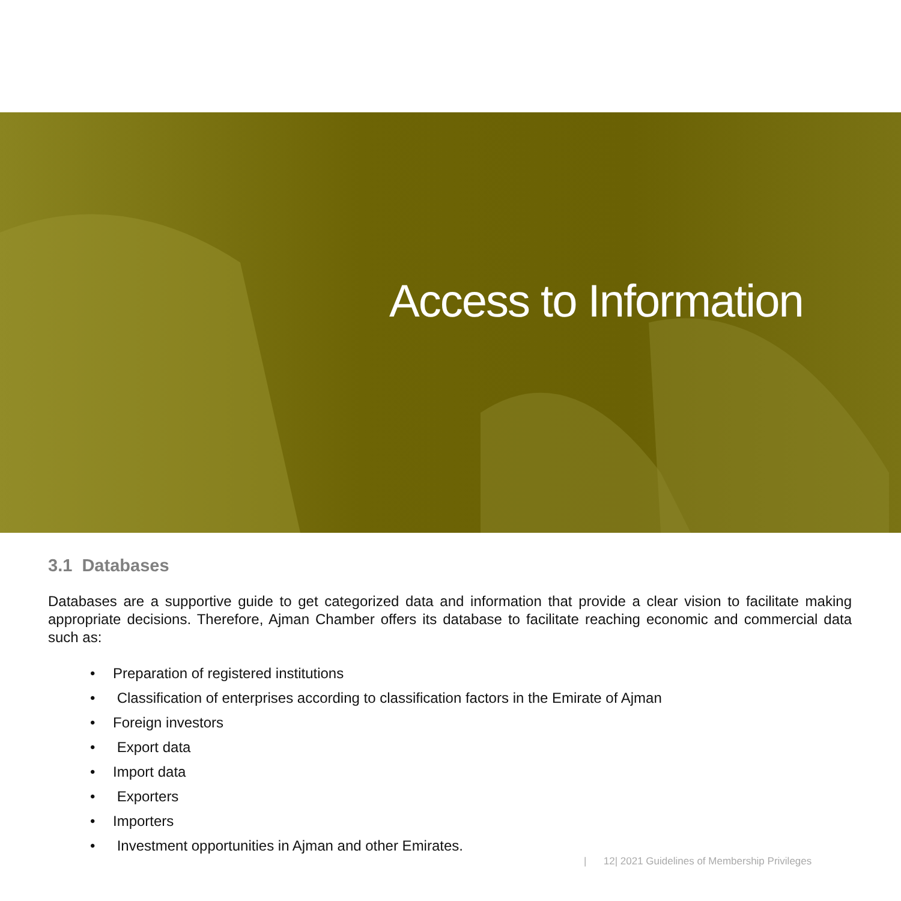Access to Information
3.1 Databases
Databases are a supportive guide to get categorized data and information that provide a clear vision to facilitate making appropriate decisions. Therefore, Ajman Chamber offers its database to facilitate reaching economic and commercial data such as:
• Preparation of registered institutions
• Classification of enterprises according to classification factors in the Emirate of Ajman
• Foreign investors
• Export data
• Import data
• Exporters
• Importers
• Investment opportunities in Ajman and other Emirates.
| 12| 2021 Guidelines of Membership Privileges